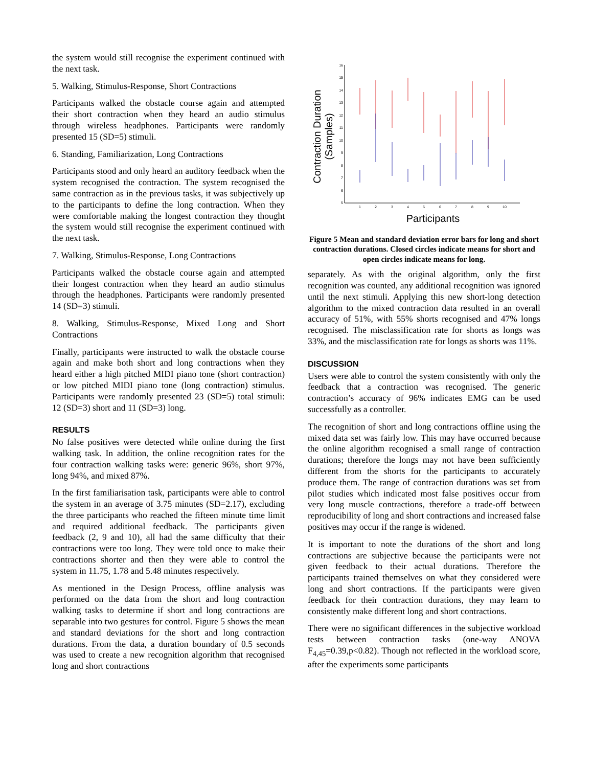the system would still recognise the experiment continued with the next task.
5. Walking, Stimulus-Response, Short Contractions
Participants walked the obstacle course again and attempted their short contraction when they heard an audio stimulus through wireless headphones. Participants were randomly presented 15 (SD=5) stimuli.
6. Standing, Familiarization, Long Contractions
Participants stood and only heard an auditory feedback when the system recognised the contraction. The system recognised the same contraction as in the previous tasks, it was subjectively up to the participants to define the long contraction. When they were comfortable making the longest contraction they thought the system would still recognise the experiment continued with the next task.
7. Walking, Stimulus-Response, Long Contractions
Participants walked the obstacle course again and attempted their longest contraction when they heard an audio stimulus through the headphones. Participants were randomly presented 14 (SD=3) stimuli.
8. Walking, Stimulus-Response, Mixed Long and Short Contractions
Finally, participants were instructed to walk the obstacle course again and make both short and long contractions when they heard either a high pitched MIDI piano tone (short contraction) or low pitched MIDI piano tone (long contraction) stimulus. Participants were randomly presented 23 (SD=5) total stimuli: 12 (SD=3) short and 11 (SD=3) long.
RESULTS
No false positives were detected while online during the first walking task. In addition, the online recognition rates for the four contraction walking tasks were: generic 96%, short 97%, long 94%, and mixed 87%.
In the first familiarisation task, participants were able to control the system in an average of 3.75 minutes (SD=2.17), excluding the three participants who reached the fifteen minute time limit and required additional feedback. The participants given feedback (2, 9 and 10), all had the same difficulty that their contractions were too long. They were told once to make their contractions shorter and then they were able to control the system in 11.75, 1.78 and 5.48 minutes respectively.
As mentioned in the Design Process, offline analysis was performed on the data from the short and long contraction walking tasks to determine if short and long contractions are separable into two gestures for control. Figure 5 shows the mean and standard deviations for the short and long contraction durations. From the data, a duration boundary of 0.5 seconds was used to create a new recognition algorithm that recognised long and short contractions
16
15
14
13
12
11
10
9
8
7
6
5
1
2
3
4
5
6
7
8
9
10
Contraction Duration
(Samples)
Participants
Figure 5 Mean and standard deviation error bars for long and short contraction durations. Closed circles indicate means for short and open circles indicate means for long.
separately. As with the original algorithm, only the first recognition was counted, any additional recognition was ignored until the next stimuli. Applying this new short-long detection algorithm to the mixed contraction data resulted in an overall accuracy of 51%, with 55% shorts recognised and 47% longs recognised. The misclassification rate for shorts as longs was 33%, and the misclassification rate for longs as shorts was 11%.
DISCUSSION
Users were able to control the system consistently with only the feedback that a contraction was recognised. The generic contraction’s accuracy of 96% indicates EMG can be used successfully as a controller.
The recognition of short and long contractions offline using the mixed data set was fairly low. This may have occurred because the online algorithm recognised a small range of contraction durations; therefore the longs may not have been sufficiently different from the shorts for the participants to accurately produce them. The range of contraction durations was set from pilot studies which indicated most false positives occur from very long muscle contractions, therefore a trade-off between reproducibility of long and short contractions and increased false positives may occur if the range is widened.
It is important to note the durations of the short and long contractions are subjective because the participants were not given feedback to their actual durations. Therefore the participants trained themselves on what they considered were long and short contractions. If the participants were given feedback for their contraction durations, they may learn to consistently make different long and short contractions.
There were no significant differences in the subjective workload tests between contraction tasks (one-way ANOVA F<sub>4,45</sub>=0.39,p<0.82). Though not reflected in the workload score, after the experiments some participants